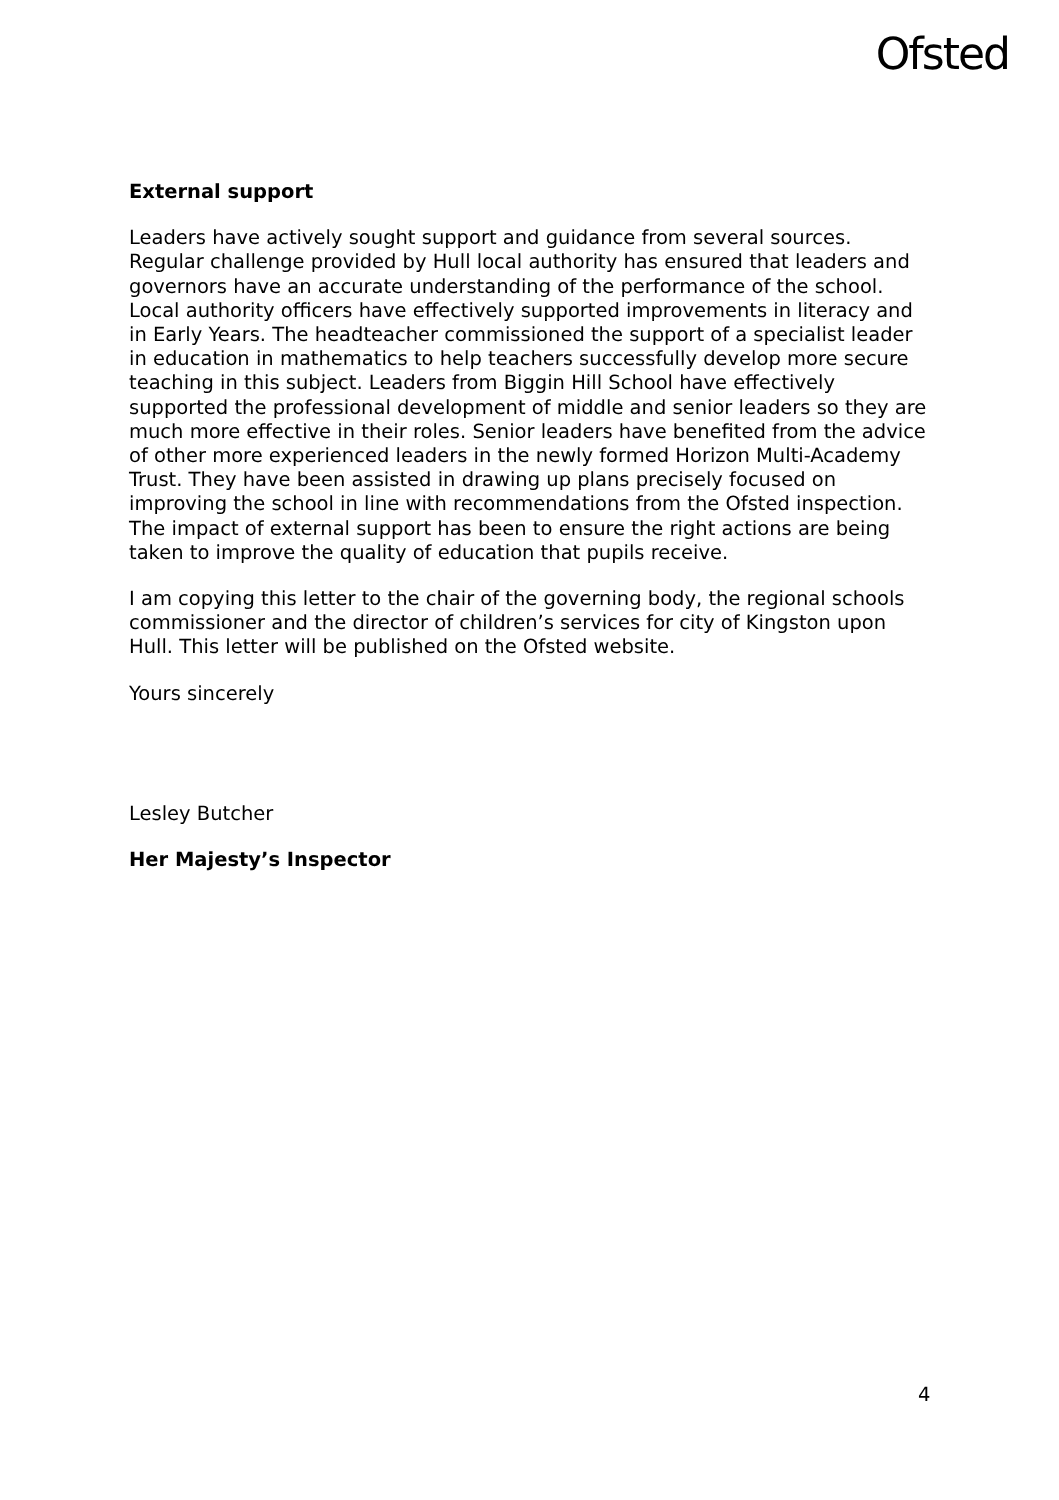Ofsted
External support
Leaders have actively sought support and guidance from several sources. Regular challenge provided by Hull local authority has ensured that leaders and governors have an accurate understanding of the performance of the school. Local authority officers have effectively supported improvements in literacy and in Early Years. The headteacher commissioned the support of a specialist leader in education in mathematics to help teachers successfully develop more secure teaching in this subject. Leaders from Biggin Hill School have effectively supported the professional development of middle and senior leaders so they are much more effective in their roles. Senior leaders have benefited from the advice of other more experienced leaders in the newly formed Horizon Multi-Academy Trust. They have been assisted in drawing up plans precisely focused on improving the school in line with recommendations from the Ofsted inspection. The impact of external support has been to ensure the right actions are being taken to improve the quality of education that pupils receive.
I am copying this letter to the chair of the governing body, the regional schools commissioner and the director of children’s services for city of Kingston upon Hull. This letter will be published on the Ofsted website.
Yours sincerely
Lesley Butcher
Her Majesty’s Inspector
4